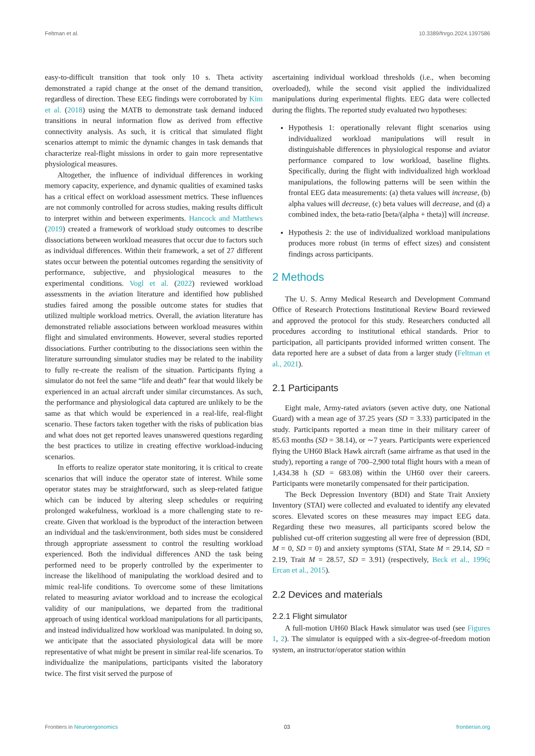Feltman et al. 10.3389/fnrgo.2024.1397586
easy-to-difficult transition that took only 10 s. Theta activity demonstrated a rapid change at the onset of the demand transition, regardless of direction. These EEG findings were corroborated by Kim et al. (2018) using the MATB to demonstrate task demand induced transitions in neural information flow as derived from effective connectivity analysis. As such, it is critical that simulated flight scenarios attempt to mimic the dynamic changes in task demands that characterize real-flight missions in order to gain more representative physiological measures.
Altogether, the influence of individual differences in working memory capacity, experience, and dynamic qualities of examined tasks has a critical effect on workload assessment metrics. These influences are not commonly controlled for across studies, making results difficult to interpret within and between experiments. Hancock and Matthews (2019) created a framework of workload study outcomes to describe dissociations between workload measures that occur due to factors such as individual differences. Within their framework, a set of 27 different states occur between the potential outcomes regarding the sensitivity of performance, subjective, and physiological measures to the experimental conditions. Vogl et al. (2022) reviewed workload assessments in the aviation literature and identified how published studies faired among the possible outcome states for studies that utilized multiple workload metrics. Overall, the aviation literature has demonstrated reliable associations between workload measures within flight and simulated environments. However, several studies reported dissociations. Further contributing to the dissociations seen within the literature surrounding simulator studies may be related to the inability to fully re-create the realism of the situation. Participants flying a simulator do not feel the same “life and death” fear that would likely be experienced in an actual aircraft under similar circumstances. As such, the performance and physiological data captured are unlikely to be the same as that which would be experienced in a real-life, real-flight scenario. These factors taken together with the risks of publication bias and what does not get reported leaves unanswered questions regarding the best practices to utilize in creating effective workload-inducing scenarios.
In efforts to realize operator state monitoring, it is critical to create scenarios that will induce the operator state of interest. While some operator states may be straightforward, such as sleep-related fatigue which can be induced by altering sleep schedules or requiring prolonged wakefulness, workload is a more challenging state to re-create. Given that workload is the byproduct of the interaction between an individual and the task/environment, both sides must be considered through appropriate assessment to control the resulting workload experienced. Both the individual differences AND the task being performed need to be properly controlled by the experimenter to increase the likelihood of manipulating the workload desired and to mimic real-life conditions. To overcome some of these limitations related to measuring aviator workload and to increase the ecological validity of our manipulations, we departed from the traditional approach of using identical workload manipulations for all participants, and instead individualized how workload was manipulated. In doing so, we anticipate that the associated physiological data will be more representative of what might be present in similar real-life scenarios. To individualize the manipulations, participants visited the laboratory twice. The first visit served the purpose of
ascertaining individual workload thresholds (i.e., when becoming overloaded), while the second visit applied the individualized manipulations during experimental flights. EEG data were collected during the flights. The reported study evaluated two hypotheses:
Hypothesis 1: operationally relevant flight scenarios using individualized workload manipulations will result in distinguishable differences in physiological response and aviator performance compared to low workload, baseline flights. Specifically, during the flight with individualized high workload manipulations, the following patterns will be seen within the frontal EEG data measurements: (a) theta values will increase, (b) alpha values will decrease, (c) beta values will decrease, and (d) a combined index, the beta-ratio [beta/(alpha + theta)] will increase.
Hypothesis 2: the use of individualized workload manipulations produces more robust (in terms of effect sizes) and consistent findings across participants.
2 Methods
The U. S. Army Medical Research and Development Command Office of Research Protections Institutional Review Board reviewed and approved the protocol for this study. Researchers conducted all procedures according to institutional ethical standards. Prior to participation, all participants provided informed written consent. The data reported here are a subset of data from a larger study (Feltman et al., 2021).
2.1 Participants
Eight male, Army-rated aviators (seven active duty, one National Guard) with a mean age of 37.25 years (SD = 3.33) participated in the study. Participants reported a mean time in their military career of 85.63 months (SD = 38.14), or ∼7 years. Participants were experienced flying the UH60 Black Hawk aircraft (same airframe as that used in the study), reporting a range of 700–2,900 total flight hours with a mean of 1,434.38 h (SD = 683.08) within the UH60 over their careers. Participants were monetarily compensated for their participation.
The Beck Depression Inventory (BDI) and State Trait Anxiety Inventory (STAI) were collected and evaluated to identify any elevated scores. Elevated scores on these measures may impact EEG data. Regarding these two measures, all participants scored below the published cut-off criterion suggesting all were free of depression (BDI, M = 0, SD = 0) and anxiety symptoms (STAI, State M = 29.14, SD = 2.19, Trait M = 28.57, SD = 3.91) (respectively, Beck et al., 1996; Ercan et al., 2015).
2.2 Devices and materials
2.2.1 Flight simulator
A full-motion UH60 Black Hawk simulator was used (see Figures 1, 2). The simulator is equipped with a six-degree-of-freedom motion system, an instructor/operator station within
Frontiers in Neuroergonomics 03 frontiersin.org